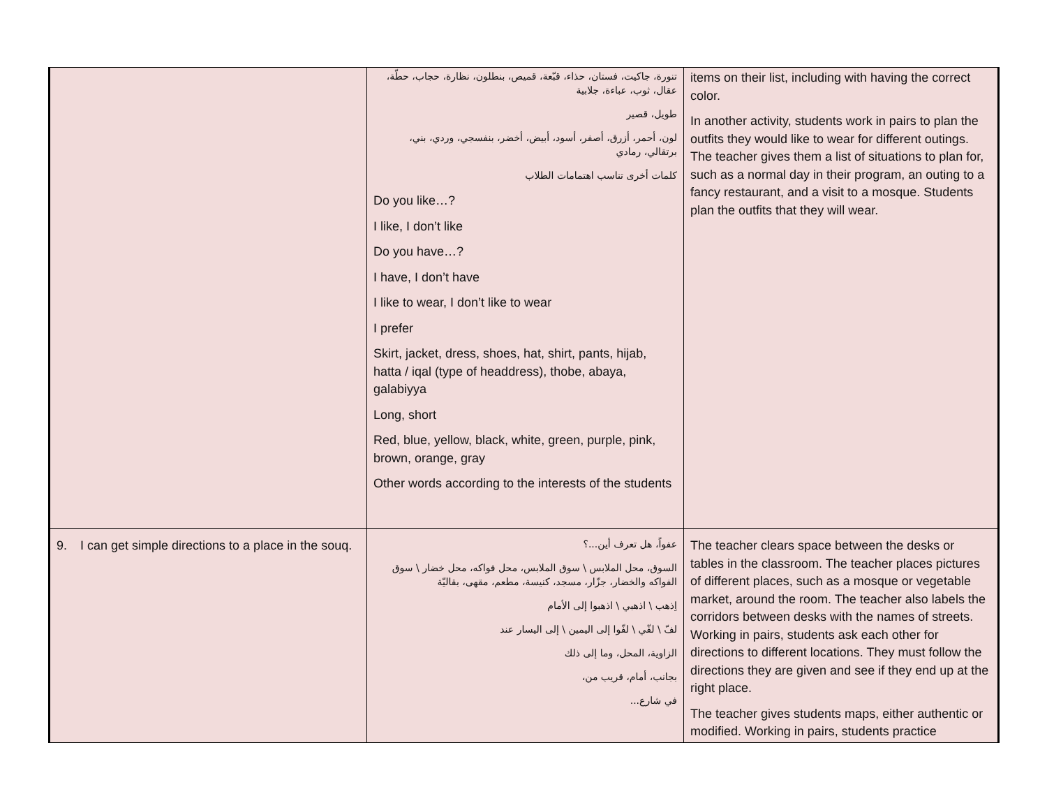| | تنورة، جاكيت، فستان، حذاء، قبّعة، قميص، بنطلون، نظارة، حجاب، حطّة، عقال، ثوب، عباءة، جلابية طويل، قصير لون، أحمر، أزرق، أصفر، أسود، أبيض، أخضر، بنفسجي، وردي، بني، برتقالي، رمادي كلمات أخرى تناسب اهتمامات الطلاب Do you like…? I like, I don’t like Do you have…? I have, I don’t have I like to wear, I don’t like to wear I prefer Skirt, jacket, dress, shoes, hat, shirt, pants, hijab, hatta / iqal (type of headdress), thobe, abaya, galabiyya Long, short Red, blue, yellow, black, white, green, purple, pink, brown, orange, gray Other words according to the interests of the students | items on their list, including with having the correct color. In another activity, students work in pairs to plan the outfits they would like to wear for different outings. The teacher gives them a list of situations to plan for, such as a normal day in their program, an outing to a fancy restaurant, and a visit to a mosque. Students plan the outfits that they will wear. |
| 9. I can get simple directions to a place in the souq. | عفواً، هل تعرف أين...؟ السوق، محل الملابس \ سوق الملابس، محل فواكه، محل خضار \ سوق الفواكه والخضار، جزّار، مسجد، كنيسة، مطعم، مقهى، بقاليّة اِذهب \ اذهبي \ اذهبوا إلى الأمام لفّ \ لفّي \ لفّوا إلى اليمين \ إلى اليسار عند الزاوية، المحل، وما إلى ذلك بجانب، أمام، قريب من، في شارع... | The teacher clears space between the desks or tables in the classroom. The teacher places pictures of different places, such as a mosque or vegetable market, around the room. The teacher also labels the corridors between desks with the names of streets. Working in pairs, students ask each other for directions to different locations. They must follow the directions they are given and see if they end up at the right place. The teacher gives students maps, either authentic or modified. Working in pairs, students practice |